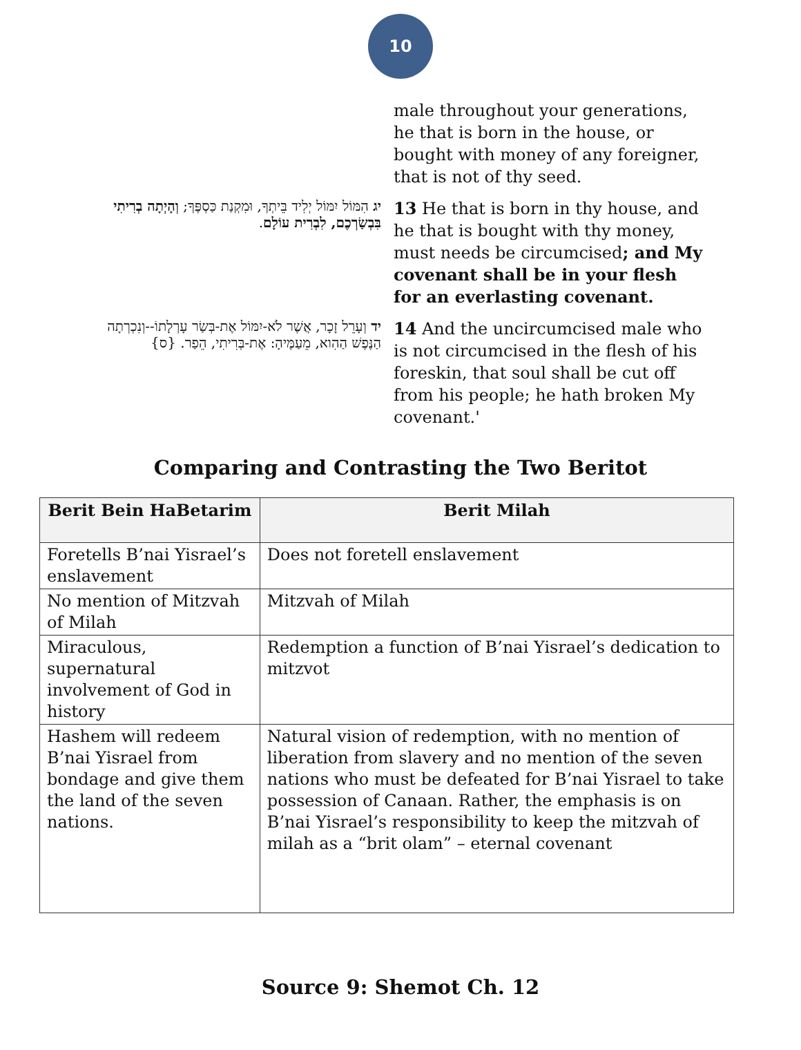10
male throughout your generations, he that is born in the house, or bought with money of any foreigner, that is not of thy seed.
יג הִמּוֹל יִמּוֹל יְלִיד בֵּיתְךָ, וּמִקְנַת כַּסְפֶּךָ; וְהָיְתָה בְרִיתִי בִּבְשַׂרְכֶם, לִבְרִית עוֹלָם.
13 He that is born in thy house, and he that is bought with thy money, must needs be circumcised; and My covenant shall be in your flesh for an everlasting covenant.
יד וְעָרֵל זָכָר, אֲשֶׁר לֹא-יִמּוֹל אֶת-בְּשַׂר עָרְלָתוֹ--וְנִכְרְתָה הַנֶּפֶשׁ הַהִוא, מֵעַמֶּיהָ: אֶת-בְּרִיתִי, הֵפַר. {ס}
14 And the uncircumcised male who is not circumcised in the flesh of his foreskin, that soul shall be cut off from his people; he hath broken My covenant.'
Comparing and Contrasting the Two Beritot
| Berit Bein HaBetarim | Berit Milah |
| --- | --- |
| Foretells B’nai Yisrael’s enslavement | Does not foretell enslavement |
| No mention of Mitzvah of Milah | Mitzvah of Milah |
| Miraculous, supernatural involvement of God in history | Redemption a function of B’nai Yisrael’s dedication to mitzvot |
| Hashem will redeem B’nai Yisrael from bondage and give them the land of the seven nations. | Natural vision of redemption, with no mention of liberation from slavery and no mention of the seven nations who must be defeated for B’nai Yisrael to take possession of Canaan. Rather, the emphasis is on B’nai Yisrael’s responsibility to keep the mitzvah of milah as a “brit olam” – eternal covenant |
Source 9: Shemot Ch. 12